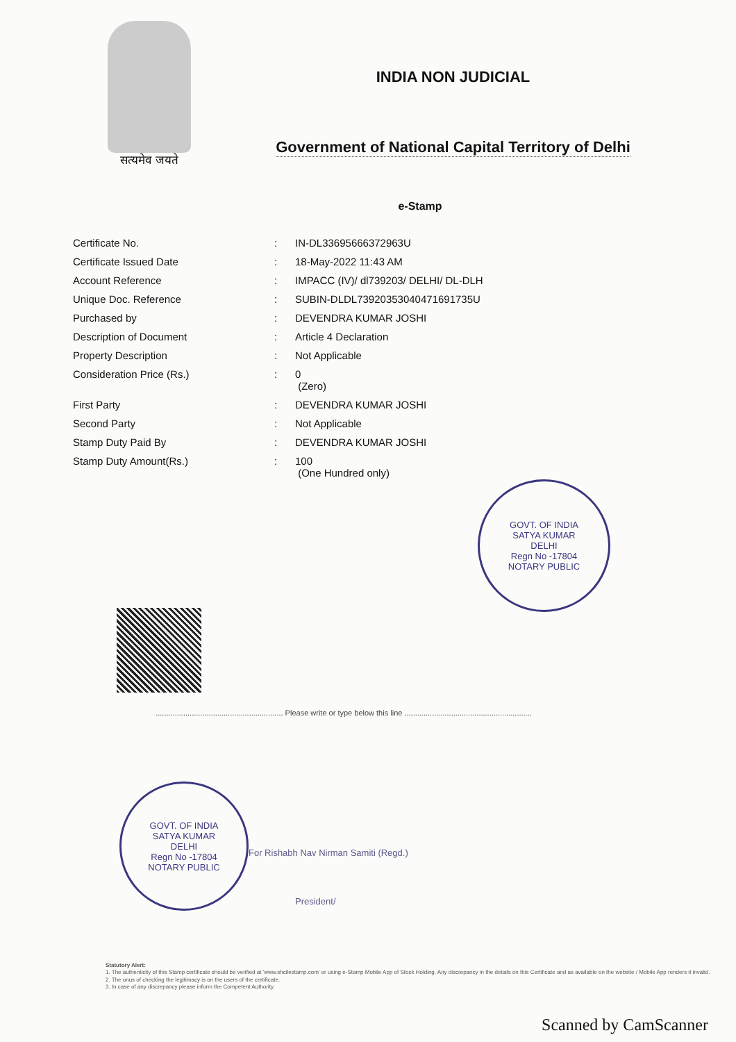सत्यमेव जयते
INDIA NON JUDICIAL
Government of National Capital Territory of Delhi
e-Stamp
| Certificate No. | : | IN-DL33695666372963U |
| Certificate Issued Date | : | 18-May-2022 11:43 AM |
| Account Reference | : | IMPACC (IV)/ dl739203/ DELHI/ DL-DLH |
| Unique Doc. Reference | : | SUBIN-DLDL73920353040471691735U |
| Purchased by | : | DEVENDRA KUMAR JOSHI |
| Description of Document | : | Article 4 Declaration |
| Property Description | : | Not Applicable |
| Consideration Price (Rs.) | : | 0 (Zero) |
| First Party | : | DEVENDRA KUMAR JOSHI |
| Second Party | : | Not Applicable |
| Stamp Duty Paid By | : | DEVENDRA KUMAR JOSHI |
| Stamp Duty Amount(Rs.) | : | 100 (One Hundred only) |
GOVT. OF INDIA
SATYA KUMAR
DELHI
Regn No -17804
NOTARY PUBLIC
............................................................ Please write or type below this line ............................................................
GOVT. OF INDIA
SATYA KUMAR
DELHI
Regn No -17804
NOTARY PUBLIC
For Rishabh Nav Nirman Samiti (Regd.)
President/
Statutory Alert:
1. The authenticity of this Stamp certificate should be verified at 'www.shcilestamp.com' or using e-Stamp Mobile App of Stock Holding. Any discrepancy in the details on this Certificate and as available on the website / Mobile App renders it invalid.
2. The onus of checking the legitimacy is on the users of the certificate.
3. In case of any discrepancy please inform the Competent Authority.
Scanned by CamScanner